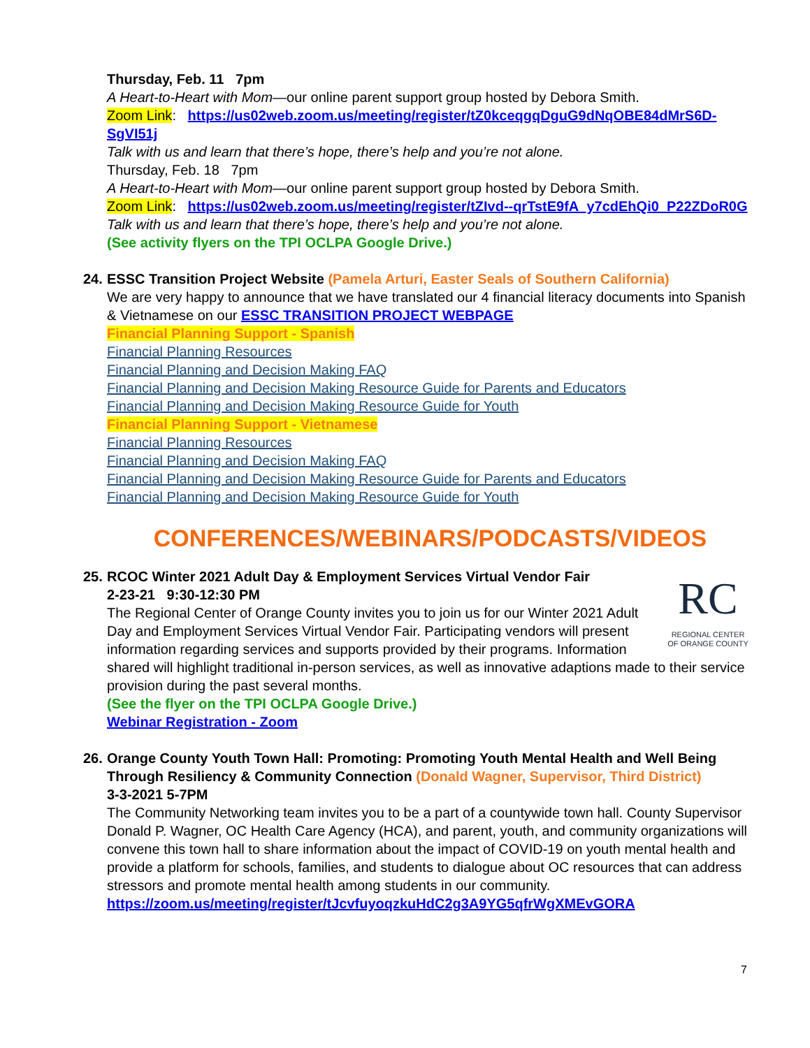Thursday, Feb. 11 7pm
A Heart-to-Heart with Mom—our online parent support group hosted by Debora Smith.
Zoom Link: https://us02web.zoom.us/meeting/register/tZ0kceqgqDguG9dNqOBE84dMrS6D-SgVI51j
Talk with us and learn that there’s hope, there’s help and you’re not alone.
Thursday, Feb. 18 7pm
A Heart-to-Heart with Mom—our online parent support group hosted by Debora Smith.
Zoom Link: https://us02web.zoom.us/meeting/register/tZIvd--qrTstE9fA_y7cdEhQi0_P22ZDoR0G
Talk with us and learn that there’s hope, there’s help and you’re not alone.
(See activity flyers on the TPI OCLPA Google Drive.)
24.
ESSC Transition Project Website (Pamela Arturi, Easter Seals of Southern California)
We are very happy to announce that we have translated our 4 financial literacy documents into Spanish & Vietnamese on our ESSC TRANSITION PROJECT WEBPAGE
Financial Planning Support - Spanish
Financial Planning Resources
Financial Planning and Decision Making FAQ
Financial Planning and Decision Making Resource Guide for Parents and Educators
Financial Planning and Decision Making Resource Guide for Youth
Financial Planning Support - Vietnamese
Financial Planning Resources
Financial Planning and Decision Making FAQ
Financial Planning and Decision Making Resource Guide for Parents and Educators
Financial Planning and Decision Making Resource Guide for Youth
CONFERENCES/WEBINARS/PODCASTS/VIDEOS
25.
RC
REGIONAL CENTER
OF ORANGE COUNTY
RCOC Winter 2021 Adult Day & Employment Services Virtual Vendor Fair
2-23-21 9:30-12:30 PM
The Regional Center of Orange County invites you to join us for our Winter 2021 Adult Day and Employment Services Virtual Vendor Fair. Participating vendors will present information regarding services and supports provided by their programs. Information shared will highlight traditional in-person services, as well as innovative adaptions made to their service provision during the past several months.
(See the flyer on the TPI OCLPA Google Drive.)
Webinar Registration - Zoom
26.
Orange County Youth Town Hall: Promoting: Promoting Youth Mental Health and Well Being Through Resiliency & Community Connection (Donald Wagner, Supervisor, Third District)
3-3-2021 5-7PM
The Community Networking team invites you to be a part of a countywide town hall. County Supervisor Donald P. Wagner, OC Health Care Agency (HCA), and parent, youth, and community organizations will convene this town hall to share information about the impact of COVID-19 on youth mental health and provide a platform for schools, families, and students to dialogue about OC resources that can address stressors and promote mental health among students in our community.
https://zoom.us/meeting/register/tJcvfuyoqzkuHdC2g3A9YG5qfrWgXMEvGORA
7